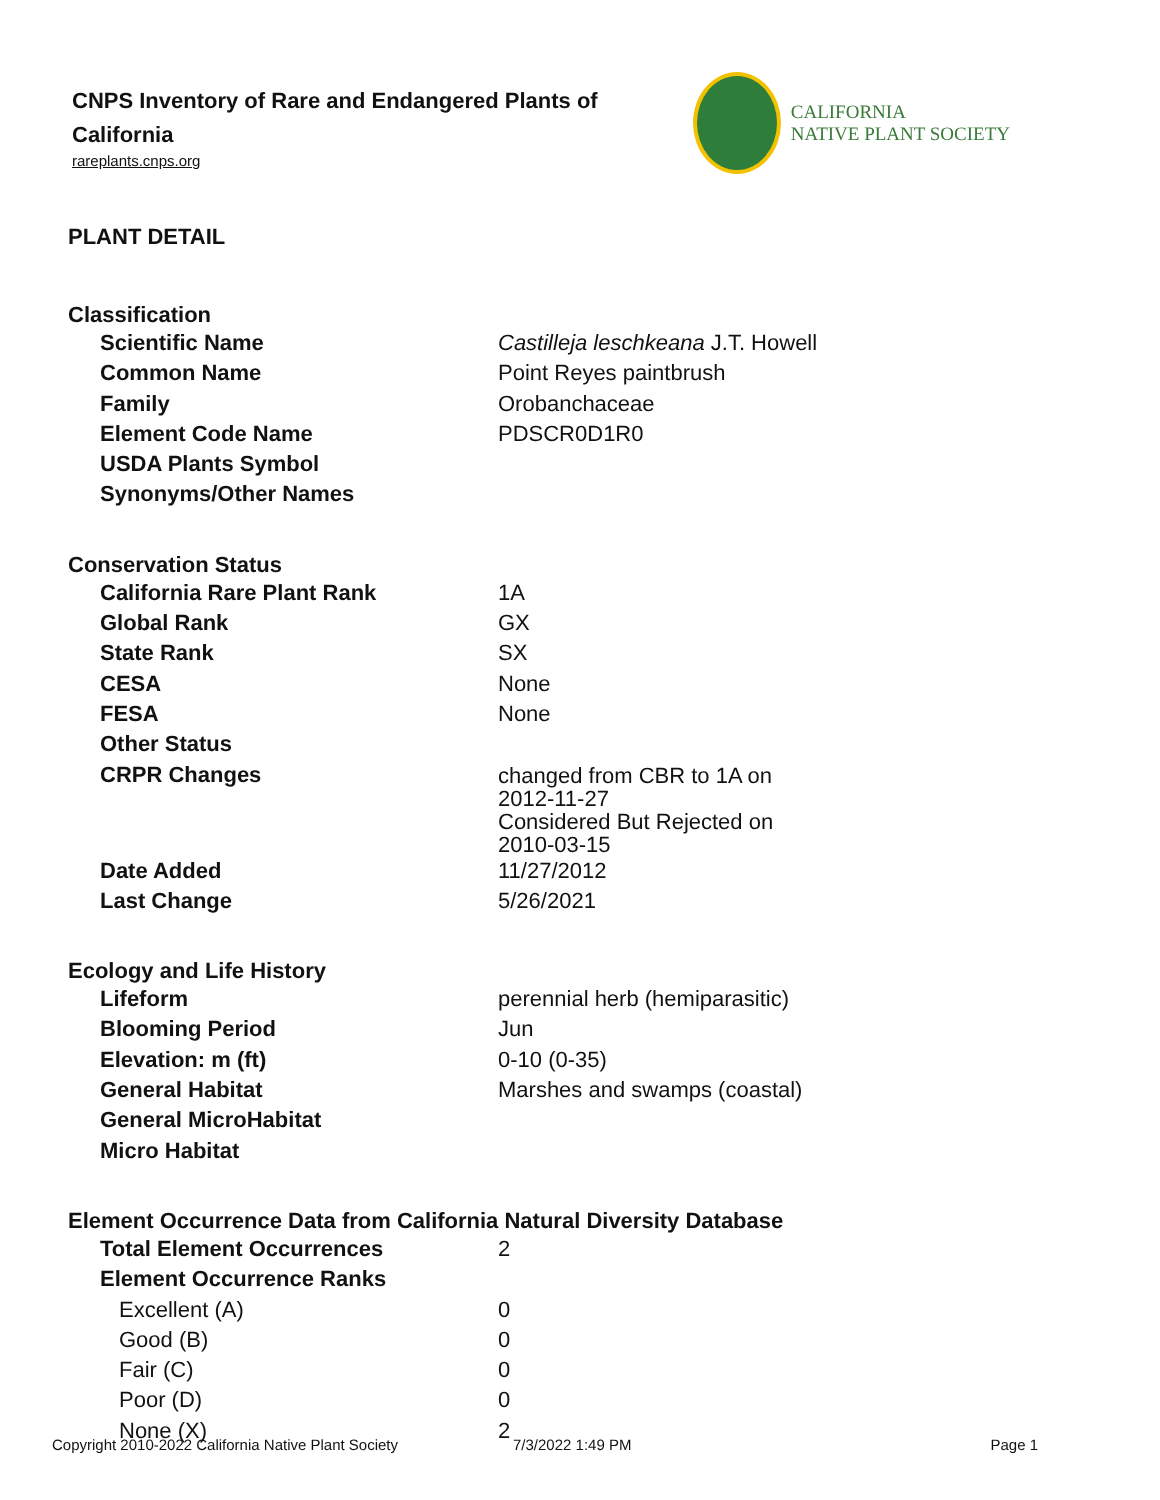CNPS Inventory of Rare and Endangered Plants of California
rareplants.cnps.org
CALIFORNIA
NATIVE PLANT SOCIETY
PLANT DETAIL
Classification
| Scientific Name | Castilleja leschkeana J.T. Howell |
| Common Name | Point Reyes paintbrush |
| Family | Orobanchaceae |
| Element Code Name | PDSCR0D1R0 |
| USDA Plants Symbol | |
| Synonyms/Other Names | |
Conservation Status
| California Rare Plant Rank | 1A |
| Global Rank | GX |
| State Rank | SX |
| CESA | None |
| FESA | None |
| Other Status | |
| CRPR Changes | changed from CBR to 1A on 2012-11-27 Considered But Rejected on 2010-03-15 |
| Date Added | 11/27/2012 |
| Last Change | 5/26/2021 |
Ecology and Life History
| Lifeform | perennial herb (hemiparasitic) |
| Blooming Period | Jun |
| Elevation: m (ft) | 0-10 (0-35) |
| General Habitat | Marshes and swamps (coastal) |
| General MicroHabitat | |
| Micro Habitat | |
Element Occurrence Data from California Natural Diversity Database
| Total Element Occurrences | 2 |
| Element Occurrence Ranks | |
| Excellent (A) | 0 |
| Good (B) | 0 |
| Fair (C) | 0 |
| Poor (D) | 0 |
| None (X) | 2 |
Copyright 2010-2022 California Native Plant Society 7/3/2022 1:49 PM Page 1